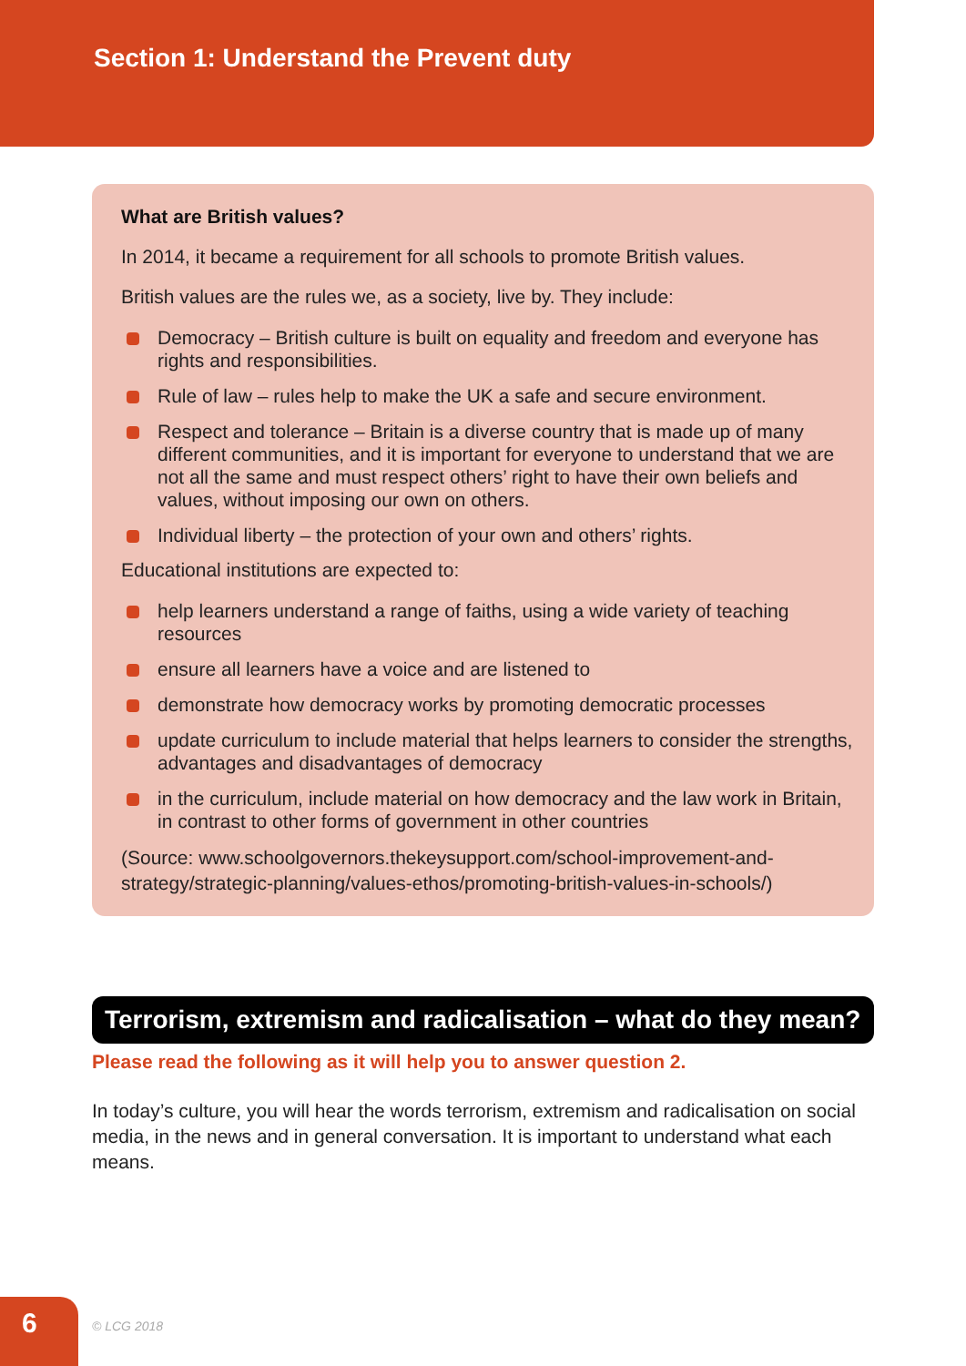Section 1: Understand the Prevent duty
What are British values?
In 2014, it became a requirement for all schools to promote British values.
British values are the rules we, as a society, live by. They include:
Democracy – British culture is built on equality and freedom and everyone has rights and responsibilities.
Rule of law – rules help to make the UK a safe and secure environment.
Respect and tolerance – Britain is a diverse country that is made up of many different communities, and it is important for everyone to understand that we are not all the same and must respect others’ right to have their own beliefs and values, without imposing our own on others.
Individual liberty – the protection of your own and others’ rights.
Educational institutions are expected to:
help learners understand a range of faiths, using a wide variety of teaching resources
ensure all learners have a voice and are listened to
demonstrate how democracy works by promoting democratic processes
update curriculum to include material that helps learners to consider the strengths, advantages and disadvantages of democracy
in the curriculum, include material on how democracy and the law work in Britain, in contrast to other forms of government in other countries
(Source: www.schoolgovernors.thekeysupport.com/school-improvement-and-strategy/strategic-planning/values-ethos/promoting-british-values-in-schools/)
Terrorism, extremism and radicalisation – what do they mean?
Please read the following as it will help you to answer question 2.
In today’s culture, you will hear the words terrorism, extremism and radicalisation on social media, in the news and in general conversation. It is important to understand what each means.
6 © LCG 2018